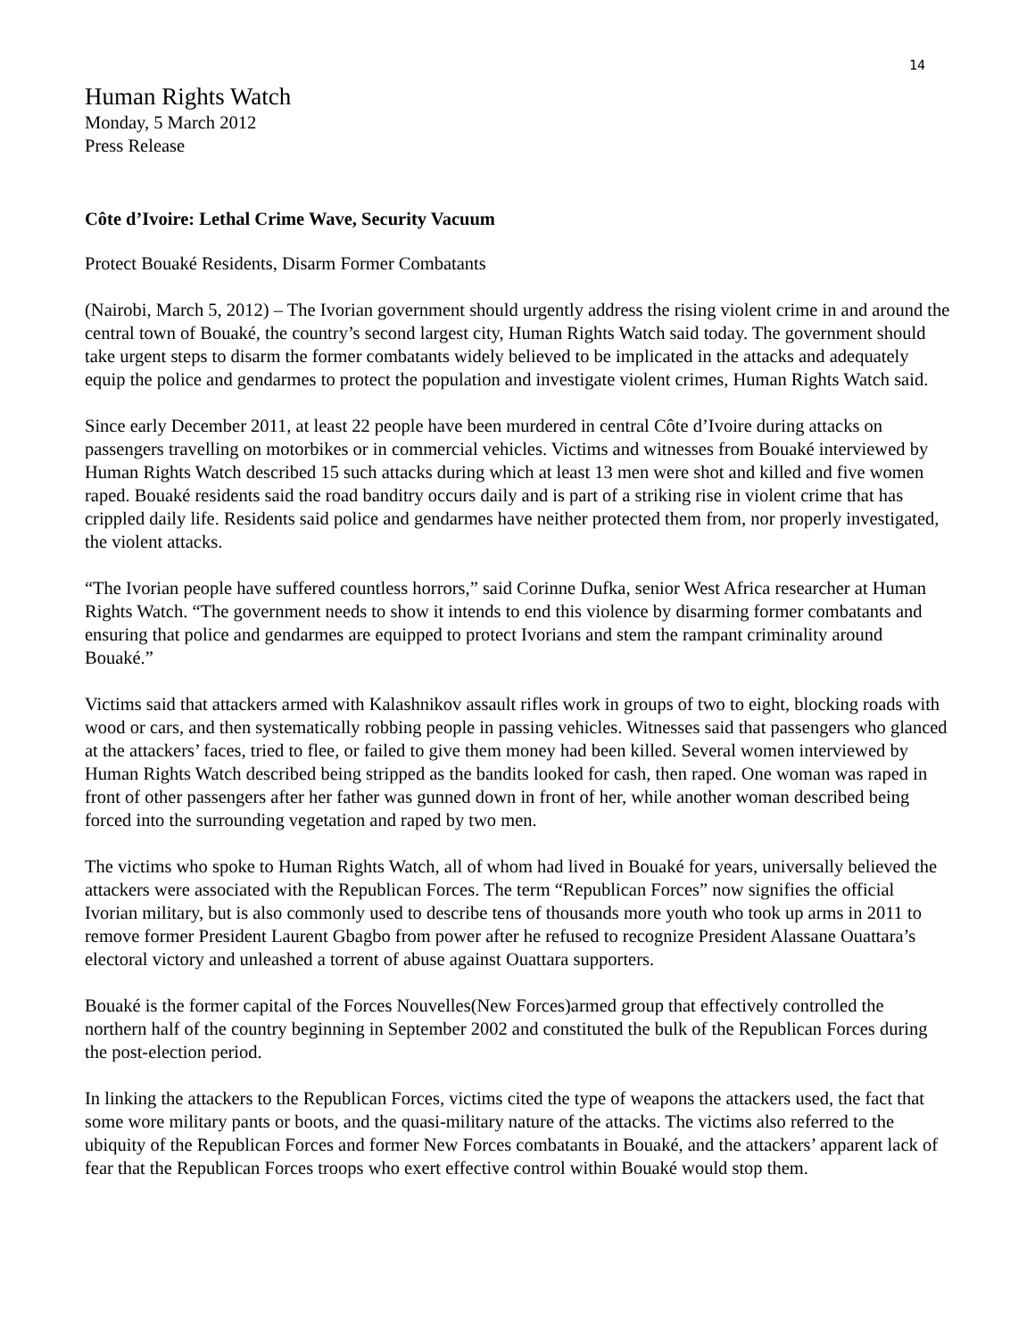14
Human Rights Watch
Monday, 5 March 2012
Press Release
Côte d’Ivoire: Lethal Crime Wave, Security Vacuum
Protect Bouaké Residents, Disarm Former Combatants
(Nairobi, March 5, 2012) – The Ivorian government should urgently address the rising violent crime in and around the central town of Bouaké, the country’s second largest city, Human Rights Watch said today. The government should take urgent steps to disarm the former combatants widely believed to be implicated in the attacks and adequately equip the police and gendarmes to protect the population and investigate violent crimes, Human Rights Watch said.
Since early December 2011, at least 22 people have been murdered in central Côte d’Ivoire during attacks on passengers travelling on motorbikes or in commercial vehicles. Victims and witnesses from Bouaké interviewed by Human Rights Watch described 15 such attacks during which at least 13 men were shot and killed and five women raped. Bouaké residents said the road banditry occurs daily and is part of a striking rise in violent crime that has crippled daily life. Residents said police and gendarmes have neither protected them from, nor properly investigated, the violent attacks.
“The Ivorian people have suffered countless horrors,” said Corinne Dufka, senior West Africa researcher at Human Rights Watch. “The government needs to show it intends to end this violence by disarming former combatants and ensuring that police and gendarmes are equipped to protect Ivorians and stem the rampant criminality around Bouaké.”
Victims said that attackers armed with Kalashnikov assault rifles work in groups of two to eight, blocking roads with wood or cars, and then systematically robbing people in passing vehicles. Witnesses said that passengers who glanced at the attackers’ faces, tried to flee, or failed to give them money had been killed. Several women interviewed by Human Rights Watch described being stripped as the bandits looked for cash, then raped. One woman was raped in front of other passengers after her father was gunned down in front of her, while another woman described being forced into the surrounding vegetation and raped by two men.
The victims who spoke to Human Rights Watch, all of whom had lived in Bouaké for years, universally believed the attackers were associated with the Republican Forces. The term “Republican Forces” now signifies the official Ivorian military, but is also commonly used to describe tens of thousands more youth who took up arms in 2011 to remove former President Laurent Gbagbo from power after he refused to recognize President Alassane Ouattara’s electoral victory and unleashed a torrent of abuse against Ouattara supporters.
Bouaké is the former capital of the Forces Nouvelles(New Forces)armed group that effectively controlled the northern half of the country beginning in September 2002 and constituted the bulk of the Republican Forces during the post-election period.
In linking the attackers to the Republican Forces, victims cited the type of weapons the attackers used, the fact that some wore military pants or boots, and the quasi-military nature of the attacks. The victims also referred to the ubiquity of the Republican Forces and former New Forces combatants in Bouaké, and the attackers’ apparent lack of fear that the Republican Forces troops who exert effective control within Bouaké would stop them.